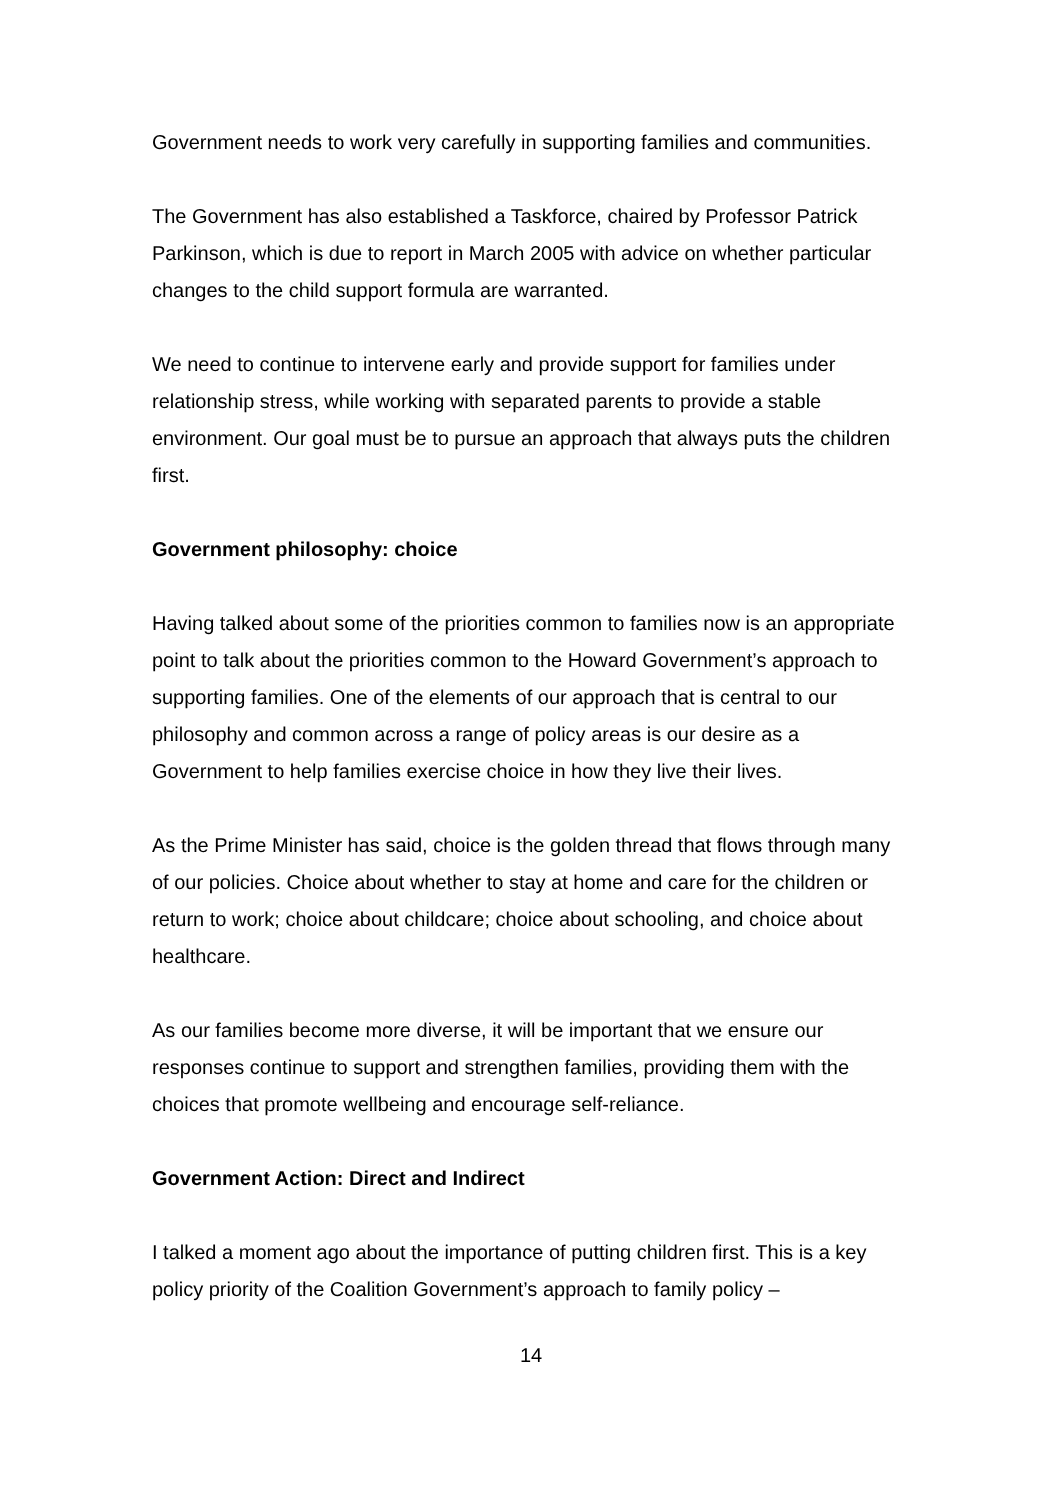Government needs to work very carefully in supporting families and communities.
The Government has also established a Taskforce, chaired by Professor Patrick Parkinson, which is due to report in March 2005 with advice on whether particular changes to the child support formula are warranted.
We need to continue to intervene early and provide support for families under relationship stress, while working with separated parents to provide a stable environment. Our goal must be to pursue an approach that always puts the children first.
Government philosophy: choice
Having talked about some of the priorities common to families now is an appropriate point to talk about the priorities common to the Howard Government’s approach to supporting families. One of the elements of our approach that is central to our philosophy and common across a range of policy areas is our desire as a Government to help families exercise choice in how they live their lives.
As the Prime Minister has said, choice is the golden thread that flows through many of our policies. Choice about whether to stay at home and care for the children or return to work; choice about childcare; choice about schooling, and choice about healthcare.
As our families become more diverse, it will be important that we ensure our responses continue to support and strengthen families, providing them with the choices that promote wellbeing and encourage self-reliance.
Government Action: Direct and Indirect
I talked a moment ago about the importance of putting children first. This is a key policy priority of the Coalition Government’s approach to family policy –
14